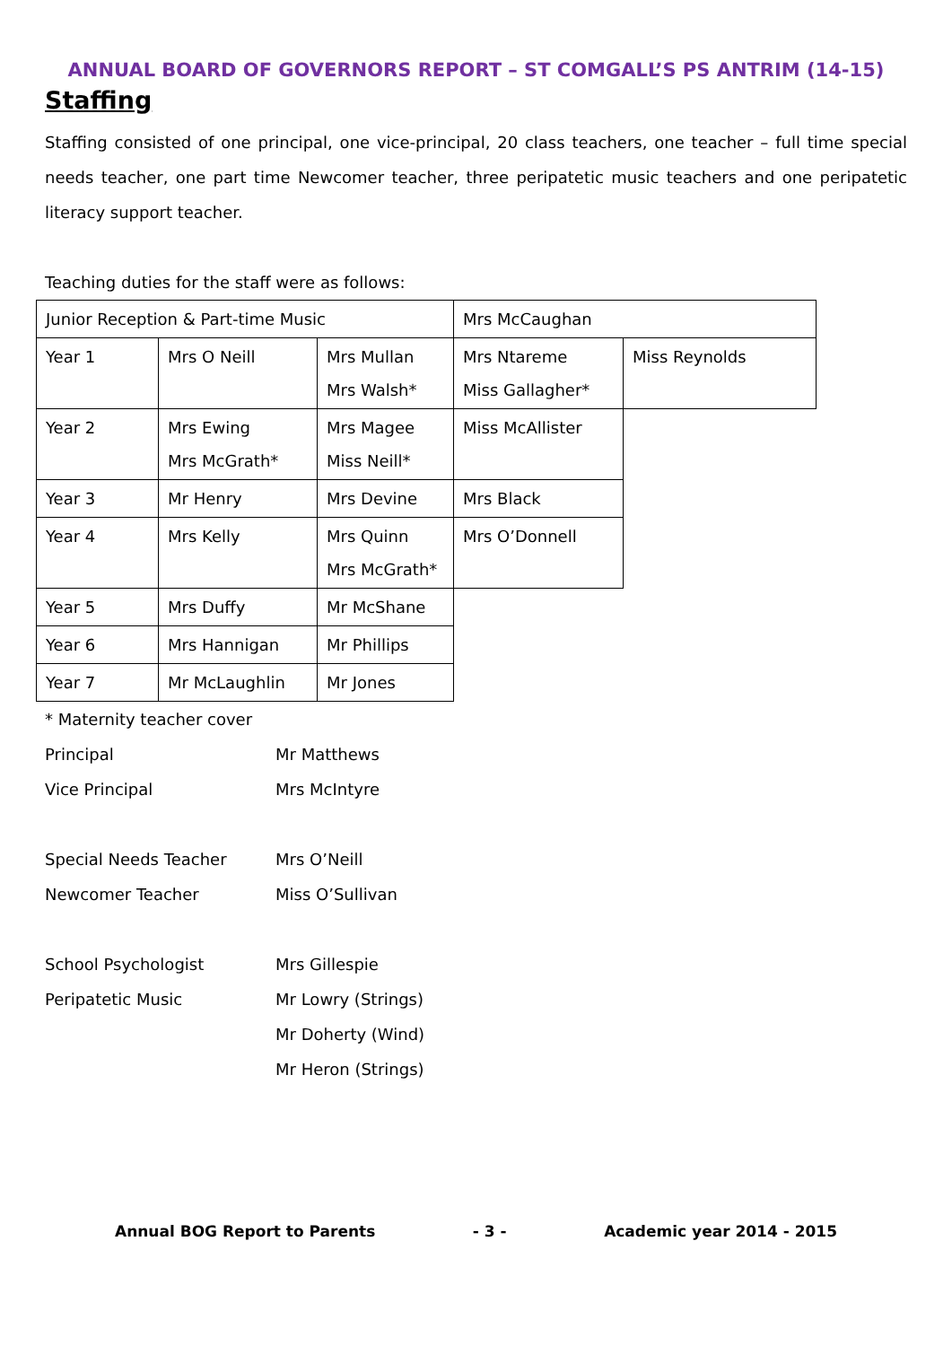ANNUAL BOARD OF GOVERNORS REPORT – ST COMGALL’S PS ANTRIM (14-15)
Staffing
Staffing consisted of one principal, one vice-principal, 20 class teachers, one teacher – full time special needs teacher, one part time Newcomer teacher, three peripatetic music teachers and one peripatetic literacy support teacher.
Teaching duties for the staff were as follows:
| Junior Reception & Part-time Music | | | Mrs McCaughan | |
| Year 1 | Mrs O Neill | Mrs Mullan Mrs Walsh* | Mrs Ntareme Miss Gallagher* | Miss Reynolds |
| Year 2 | Mrs Ewing Mrs McGrath* | Mrs Magee Miss Neill* | Miss McAllister | |
| Year 3 | Mr Henry | Mrs Devine | Mrs Black | |
| Year 4 | Mrs Kelly | Mrs Quinn Mrs McGrath* | Mrs O’Donnell | |
| Year 5 | Mrs Duffy | Mr McShane | | |
| Year 6 | Mrs Hannigan | Mr Phillips | | |
| Year 7 | Mr McLaughlin | Mr Jones | | |
| * Maternity teacher cover | |
| Principal | Mr Matthews |
| Vice Principal | Mrs McIntyre |
| Special Needs Teacher | Mrs O’Neill |
| Newcomer Teacher | Miss O’Sullivan |
| School Psychologist | Mrs Gillespie |
| Peripatetic Music | Mr Lowry (Strings) |
| | Mr Doherty (Wind) |
| | Mr Heron (Strings) |
Annual BOG Report to Parents - 3 - Academic year 2014 - 2015